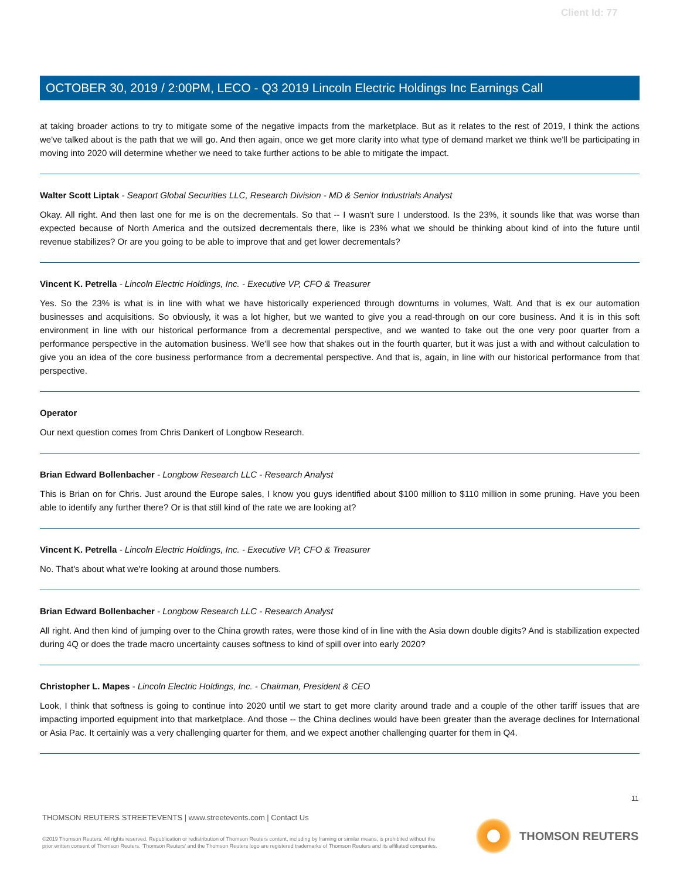Client Id: 77
OCTOBER 30, 2019 / 2:00PM, LECO - Q3 2019 Lincoln Electric Holdings Inc Earnings Call
at taking broader actions to try to mitigate some of the negative impacts from the marketplace. But as it relates to the rest of 2019, I think the actions we've talked about is the path that we will go. And then again, once we get more clarity into what type of demand market we think we'll be participating in moving into 2020 will determine whether we need to take further actions to be able to mitigate the impact.
Walter Scott Liptak - Seaport Global Securities LLC, Research Division - MD & Senior Industrials Analyst
Okay. All right. And then last one for me is on the decrementals. So that -- I wasn't sure I understood. Is the 23%, it sounds like that was worse than expected because of North America and the outsized decrementals there, like is 23% what we should be thinking about kind of into the future until revenue stabilizes? Or are you going to be able to improve that and get lower decrementals?
Vincent K. Petrella - Lincoln Electric Holdings, Inc. - Executive VP, CFO & Treasurer
Yes. So the 23% is what is in line with what we have historically experienced through downturns in volumes, Walt. And that is ex our automation businesses and acquisitions. So obviously, it was a lot higher, but we wanted to give you a read-through on our core business. And it is in this soft environment in line with our historical performance from a decremental perspective, and we wanted to take out the one very poor quarter from a performance perspective in the automation business. We'll see how that shakes out in the fourth quarter, but it was just a with and without calculation to give you an idea of the core business performance from a decremental perspective. And that is, again, in line with our historical performance from that perspective.
Operator
Our next question comes from Chris Dankert of Longbow Research.
Brian Edward Bollenbacher - Longbow Research LLC - Research Analyst
This is Brian on for Chris. Just around the Europe sales, I know you guys identified about $100 million to $110 million in some pruning. Have you been able to identify any further there? Or is that still kind of the rate we are looking at?
Vincent K. Petrella - Lincoln Electric Holdings, Inc. - Executive VP, CFO & Treasurer
No. That's about what we're looking at around those numbers.
Brian Edward Bollenbacher - Longbow Research LLC - Research Analyst
All right. And then kind of jumping over to the China growth rates, were those kind of in line with the Asia down double digits? And is stabilization expected during 4Q or does the trade macro uncertainty causes softness to kind of spill over into early 2020?
Christopher L. Mapes - Lincoln Electric Holdings, Inc. - Chairman, President & CEO
Look, I think that softness is going to continue into 2020 until we start to get more clarity around trade and a couple of the other tariff issues that are impacting imported equipment into that marketplace. And those -- the China declines would have been greater than the average declines for International or Asia Pac. It certainly was a very challenging quarter for them, and we expect another challenging quarter for them in Q4.
11
THOMSON REUTERS STREETEVENTS | www.streetevents.com | Contact Us
©2019 Thomson Reuters. All rights reserved. Republication or redistribution of Thomson Reuters content, including by framing or similar means, is prohibited without the prior written consent of Thomson Reuters. 'Thomson Reuters' and the Thomson Reuters logo are registered trademarks of Thomson Reuters and its affiliated companies.
THOMSON REUTERS